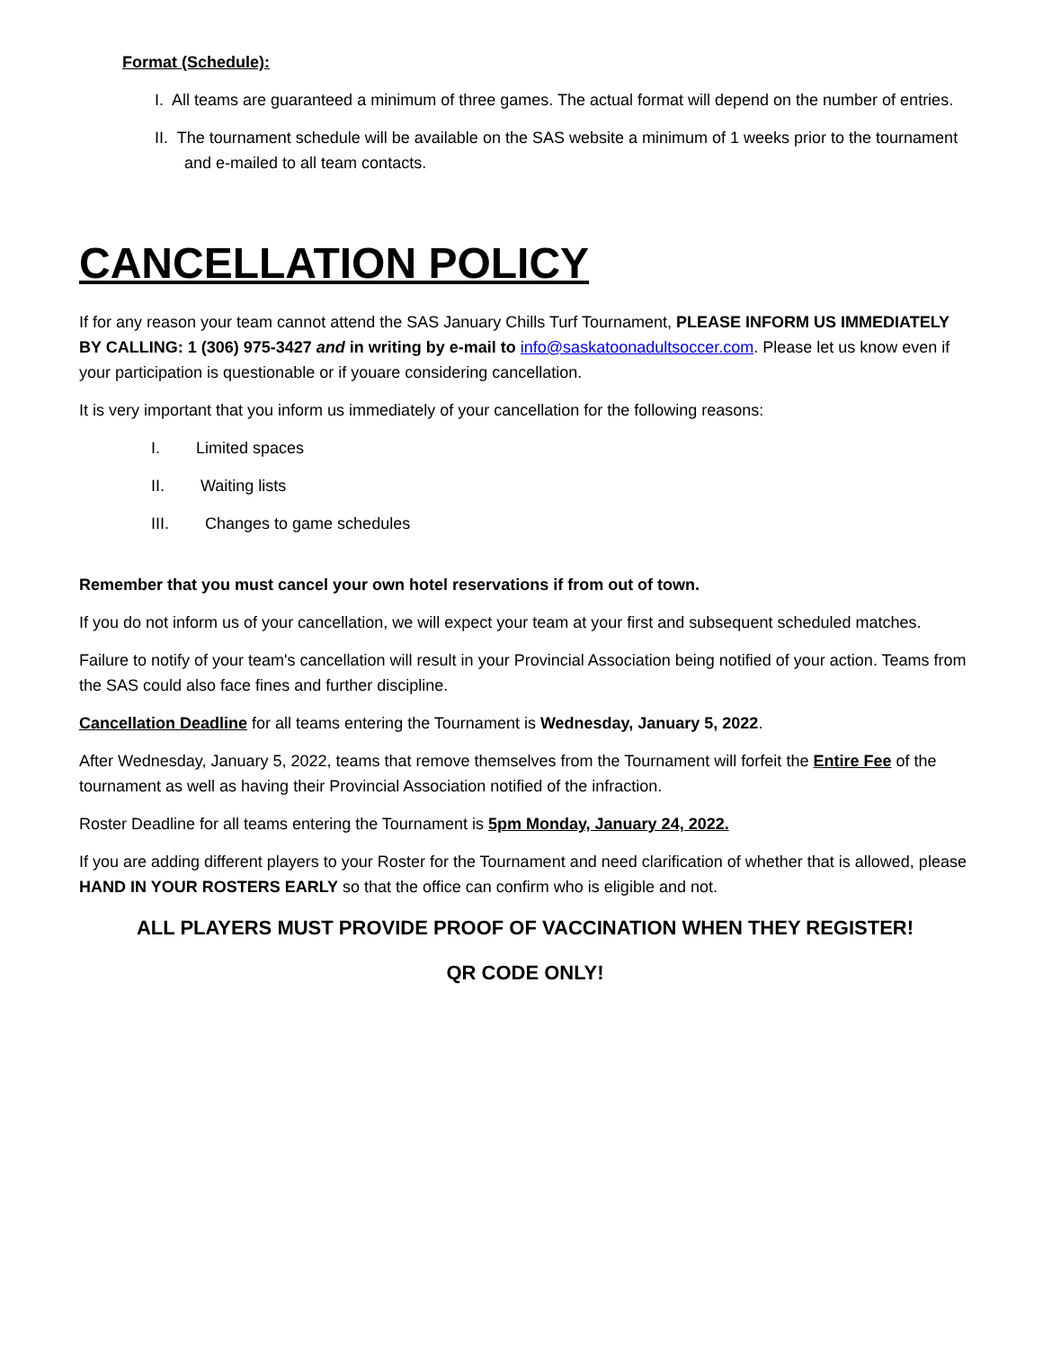Format (Schedule):
I. All teams are guaranteed a minimum of three games. The actual format will depend on the number of entries.
II. The tournament schedule will be available on the SAS website a minimum of 1 weeks prior to the tournament and e-mailed to all team contacts.
CANCELLATION POLICY
If for any reason your team cannot attend the SAS January Chills Turf Tournament, PLEASE INFORM US IMMEDIATELY BY CALLING: 1 (306) 975-3427 and in writing by e-mail to info@saskatoonadultsoccer.com. Please let us know even if your participation is questionable or if youare considering cancellation.
It is very important that you inform us immediately of your cancellation for the following reasons:
I. Limited spaces
II. Waiting lists
III. Changes to game schedules
Remember that you must cancel your own hotel reservations if from out of town.
If you do not inform us of your cancellation, we will expect your team at your first and subsequent scheduled matches.
Failure to notify of your team's cancellation will result in your Provincial Association being notified of your action. Teams from the SAS could also face fines and further discipline.
Cancellation Deadline for all teams entering the Tournament is Wednesday, January 5, 2022.
After Wednesday, January 5, 2022, teams that remove themselves from the Tournament will forfeit the Entire Fee of the tournament as well as having their Provincial Association notified of the infraction.
Roster Deadline for all teams entering the Tournament is 5pm Monday, January 24, 2022.
If you are adding different players to your Roster for the Tournament and need clarification of whether that is allowed, please HAND IN YOUR ROSTERS EARLY so that the office can confirm who is eligible and not.
ALL PLAYERS MUST PROVIDE PROOF OF VACCINATION WHEN THEY REGISTER!
QR CODE ONLY!